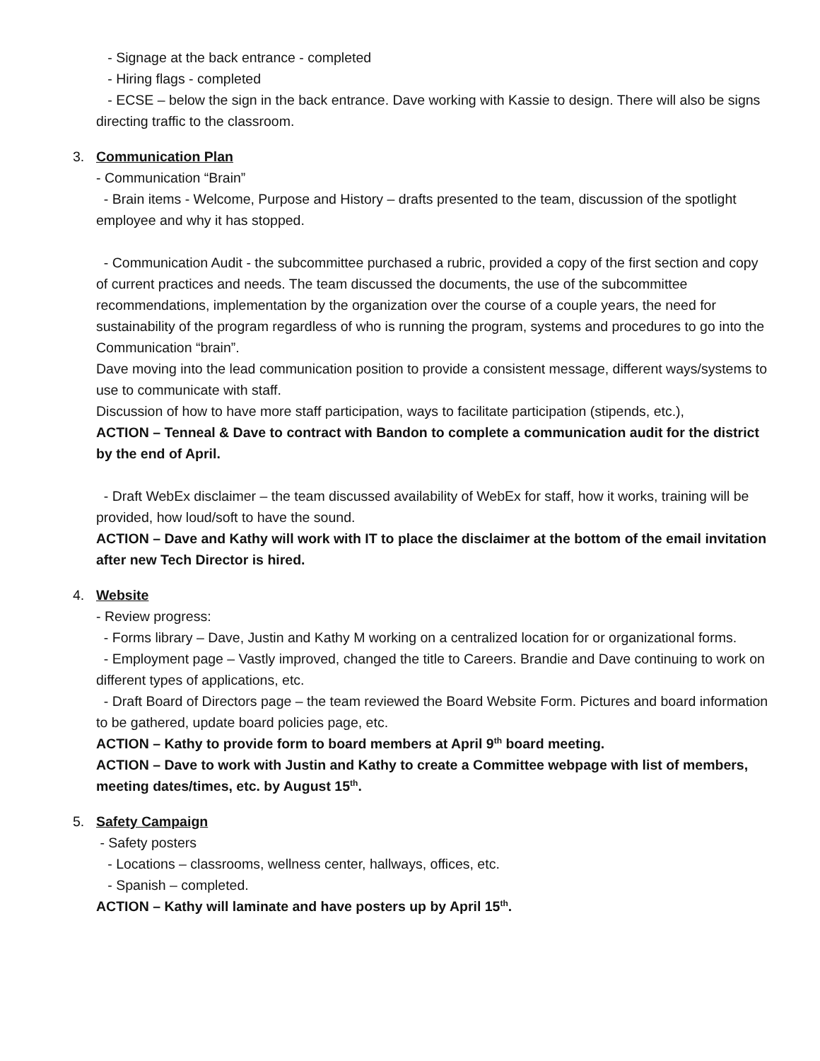- Signage at the back entrance - completed
- Hiring flags - completed
- ECSE – below the sign in the back entrance. Dave working with Kassie to design. There will also be signs directing traffic to the classroom.
3. Communication Plan
- Communication “Brain”
- Brain items - Welcome, Purpose and History – drafts presented to the team, discussion of the spotlight employee and why it has stopped.
- Communication Audit - the subcommittee purchased a rubric, provided a copy of the first section and copy of current practices and needs. The team discussed the documents, the use of the subcommittee recommendations, implementation by the organization over the course of a couple years, the need for sustainability of the program regardless of who is running the program, systems and procedures to go into the Communication “brain”.
Dave moving into the lead communication position to provide a consistent message, different ways/systems to use to communicate with staff.
Discussion of how to have more staff participation, ways to facilitate participation (stipends, etc.),
ACTION – Tenneal & Dave to contract with Bandon to complete a communication audit for the district by the end of April.
- Draft WebEx disclaimer – the team discussed availability of WebEx for staff, how it works, training will be provided, how loud/soft to have the sound.
ACTION – Dave and Kathy will work with IT to place the disclaimer at the bottom of the email invitation after new Tech Director is hired.
4. Website
- Review progress:
- Forms library – Dave, Justin and Kathy M working on a centralized location for or organizational forms.
- Employment page – Vastly improved, changed the title to Careers. Brandie and Dave continuing to work on different types of applications, etc.
- Draft Board of Directors page – the team reviewed the Board Website Form. Pictures and board information to be gathered, update board policies page, etc.
ACTION – Kathy to provide form to board members at April 9<sup>th</sup> board meeting.
ACTION – Dave to work with Justin and Kathy to create a Committee webpage with list of members, meeting dates/times, etc. by August 15<sup>th</sup>.
5. Safety Campaign
- Safety posters
- Locations – classrooms, wellness center, hallways, offices, etc.
- Spanish – completed.
ACTION – Kathy will laminate and have posters up by April 15<sup>th</sup>.